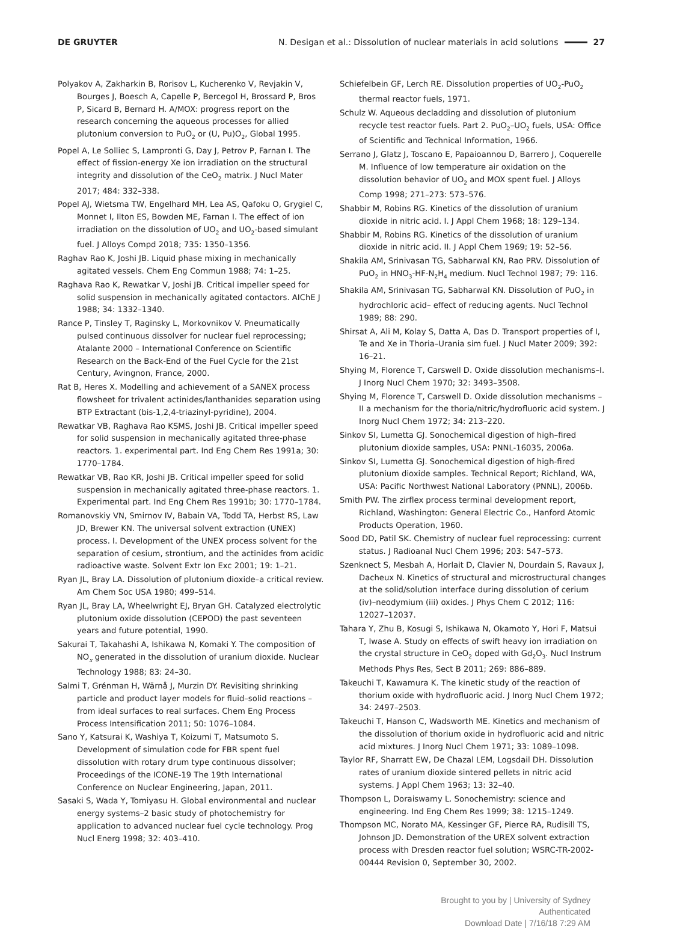DE GRUYTER
N. Desigan et al.: Dissolution of nuclear materials in acid solutions 27
Polyakov A, Zakharkin B, Rorisov L, Kucherenko V, Revjakin V, Bourges J, Boesch A, Capelle P, Bercegol H, Brossard P, Bros P, Sicard B, Bernard H. A/MOX: progress report on the research concerning the aqueous processes for allied plutonium conversion to PuO<sub>2</sub> or (U, Pu)O<sub>2</sub>, Global 1995.
Popel A, Le Solliec S, Lampronti G, Day J, Petrov P, Farnan I. The effect of fission-energy Xe ion irradiation on the structural integrity and dissolution of the CeO<sub>2</sub> matrix. J Nucl Mater 2017; 484: 332–338.
Popel AJ, Wietsma TW, Engelhard MH, Lea AS, Qafoku O, Grygiel C, Monnet I, Ilton ES, Bowden ME, Farnan I. The effect of ion irradiation on the dissolution of UO<sub>2</sub> and UO<sub>2</sub>-based simulant fuel. J Alloys Compd 2018; 735: 1350–1356.
Raghav Rao K, Joshi JB. Liquid phase mixing in mechanically agitated vessels. Chem Eng Commun 1988; 74: 1–25.
Raghava Rao K, Rewatkar V, Joshi JB. Critical impeller speed for solid suspension in mechanically agitated contactors. AIChE J 1988; 34: 1332–1340.
Rance P, Tinsley T, Raginsky L, Morkovnikov V. Pneumatically pulsed continuous dissolver for nuclear fuel reprocessing; Atalante 2000 – International Conference on Scientific Research on the Back-End of the Fuel Cycle for the 21st Century, Avingnon, France, 2000.
Rat B, Heres X. Modelling and achievement of a SANEX process flowsheet for trivalent actinides/lanthanides separation using BTP Extractant (bis-1,2,4-triazinyl-pyridine), 2004.
Rewatkar VB, Raghava Rao KSMS, Joshi JB. Critical impeller speed for solid suspension in mechanically agitated three-phase reactors. 1. experimental part. Ind Eng Chem Res 1991a; 30: 1770–1784.
Rewatkar VB, Rao KR, Joshi JB. Critical impeller speed for solid suspension in mechanically agitated three-phase reactors. 1. Experimental part. Ind Eng Chem Res 1991b; 30: 1770–1784.
Romanovskiy VN, Smirnov IV, Babain VA, Todd TA, Herbst RS, Law JD, Brewer KN. The universal solvent extraction (UNEX) process. I. Development of the UNEX process solvent for the separation of cesium, strontium, and the actinides from acidic radioactive waste. Solvent Extr Ion Exc 2001; 19: 1–21.
Ryan JL, Bray LA. Dissolution of plutonium dioxide–a critical review. Am Chem Soc USA 1980; 499–514.
Ryan JL, Bray LA, Wheelwright EJ, Bryan GH. Catalyzed electrolytic plutonium oxide dissolution (CEPOD) the past seventeen years and future potential, 1990.
Sakurai T, Takahashi A, Ishikawa N, Komaki Y. The composition of NO<sub>x</sub> generated in the dissolution of uranium dioxide. Nuclear Technology 1988; 83: 24–30.
Salmi T, Grénman H, Wärnå J, Murzin DY. Revisiting shrinking particle and product layer models for fluid–solid reactions – from ideal surfaces to real surfaces. Chem Eng Process Process Intensification 2011; 50: 1076–1084.
Sano Y, Katsurai K, Washiya T, Koizumi T, Matsumoto S. Development of simulation code for FBR spent fuel dissolution with rotary drum type continuous dissolver; Proceedings of the ICONE-19 The 19th International Conference on Nuclear Engineering, Japan, 2011.
Sasaki S, Wada Y, Tomiyasu H. Global environmental and nuclear energy systems–2 basic study of photochemistry for application to advanced nuclear fuel cycle technology. Prog Nucl Energ 1998; 32: 403–410.
Schiefelbein GF, Lerch RE. Dissolution properties of UO<sub>2</sub>-PuO<sub>2</sub> thermal reactor fuels, 1971.
Schulz W. Aqueous decladding and dissolution of plutonium recycle test reactor fuels. Part 2. PuO<sub>2</sub>–UO<sub>2</sub> fuels, USA: Office of Scientific and Technical Information, 1966.
Serrano J, Glatz J, Toscano E, Papaioannou D, Barrero J, Coquerelle M. Influence of low temperature air oxidation on the dissolution behavior of UO<sub>2</sub> and MOX spent fuel. J Alloys Comp 1998; 271–273: 573–576.
Shabbir M, Robins RG. Kinetics of the dissolution of uranium dioxide in nitric acid. I. J Appl Chem 1968; 18: 129–134.
Shabbir M, Robins RG. Kinetics of the dissolution of uranium dioxide in nitric acid. II. J Appl Chem 1969; 19: 52–56.
Shakila AM, Srinivasan TG, Sabharwal KN, Rao PRV. Dissolution of PuO<sub>2</sub> in HNO<sub>3</sub>-HF-N<sub>2</sub>H<sub>4</sub> medium. Nucl Technol 1987; 79: 116.
Shakila AM, Srinivasan TG, Sabharwal KN. Dissolution of PuO<sub>2</sub> in hydrochloric acid– effect of reducing agents. Nucl Technol 1989; 88: 290.
Shirsat A, Ali M, Kolay S, Datta A, Das D. Transport properties of I, Te and Xe in Thoria–Urania sim fuel. J Nucl Mater 2009; 392: 16–21.
Shying M, Florence T, Carswell D. Oxide dissolution mechanisms–I. J Inorg Nucl Chem 1970; 32: 3493–3508.
Shying M, Florence T, Carswell D. Oxide dissolution mechanisms – II a mechanism for the thoria/nitric/hydrofluoric acid system. J Inorg Nucl Chem 1972; 34: 213–220.
Sinkov SI, Lumetta GJ. Sonochemical digestion of high–fired plutonium dioxide samples, USA: PNNL-16035, 2006a.
Sinkov SI, Lumetta GJ. Sonochemical digestion of high-fired plutonium dioxide samples. Technical Report; Richland, WA, USA: Pacific Northwest National Laboratory (PNNL), 2006b.
Smith PW. The zirflex process terminal development report, Richland, Washington: General Electric Co., Hanford Atomic Products Operation, 1960.
Sood DD, Patil SK. Chemistry of nuclear fuel reprocessing: current status. J Radioanal Nucl Chem 1996; 203: 547–573.
Szenknect S, Mesbah A, Horlait D, Clavier N, Dourdain S, Ravaux J, Dacheux N. Kinetics of structural and microstructural changes at the solid/solution interface during dissolution of cerium (iv)–neodymium (iii) oxides. J Phys Chem C 2012; 116: 12027–12037.
Tahara Y, Zhu B, Kosugi S, Ishikawa N, Okamoto Y, Hori F, Matsui T, Iwase A. Study on effects of swift heavy ion irradiation on the crystal structure in CeO<sub>2</sub> doped with Gd<sub>2</sub>O<sub>3</sub>. Nucl Instrum Methods Phys Res, Sect B 2011; 269: 886–889.
Takeuchi T, Kawamura K. The kinetic study of the reaction of thorium oxide with hydrofluoric acid. J Inorg Nucl Chem 1972; 34: 2497–2503.
Takeuchi T, Hanson C, Wadsworth ME. Kinetics and mechanism of the dissolution of thorium oxide in hydrofluoric acid and nitric acid mixtures. J Inorg Nucl Chem 1971; 33: 1089–1098.
Taylor RF, Sharratt EW, De Chazal LEM, Logsdail DH. Dissolution rates of uranium dioxide sintered pellets in nitric acid systems. J Appl Chem 1963; 13: 32–40.
Thompson L, Doraiswamy L. Sonochemistry: science and engineering. Ind Eng Chem Res 1999; 38: 1215–1249.
Thompson MC, Norato MA, Kessinger GF, Pierce RA, Rudisill TS, Johnson JD. Demonstration of the UREX solvent extraction process with Dresden reactor fuel solution; WSRC-TR-2002-00444 Revision 0, September 30, 2002.
Brought to you by | University of Sydney
Authenticated
Download Date | 7/16/18 7:29 AM